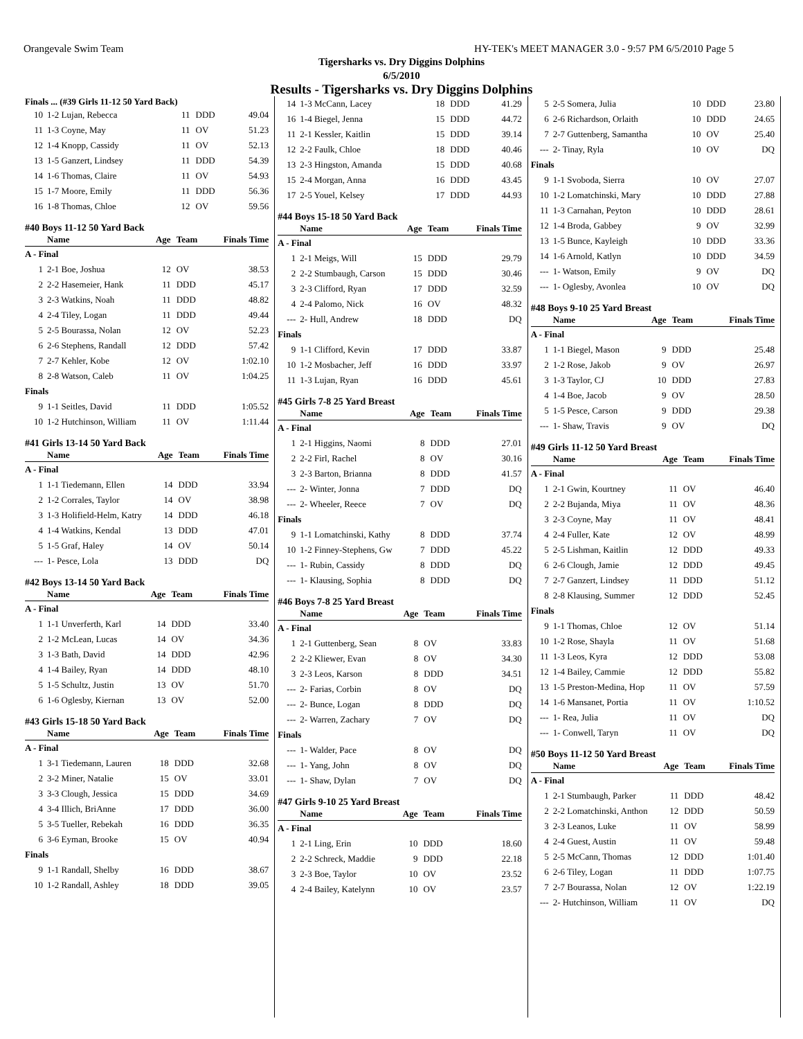Orangevale Swim Team HY-TEK's MEET MANAGER 3.0 - 9:57 PM 6/5/2010 Page 5
Tigersharks vs. Dry Diggins Dolphins
6/5/2010
Results - Tigersharks vs. Dry Diggins Dolphins
Finals ... (#39 Girls 11-12 50 Yard Back)
| 10 | 1-2 Lujan, Rebecca | 11 | DDD | 49.04 |
| 11 | 1-3 Coyne, May | 11 | OV | 51.23 |
| 12 | 1-4 Knopp, Cassidy | 11 | OV | 52.13 |
| 13 | 1-5 Ganzert, Lindsey | 11 | DDD | 54.39 |
| 14 | 1-6 Thomas, Claire | 11 | OV | 54.93 |
| 15 | 1-7 Moore, Emily | 11 | DDD | 56.36 |
| 16 | 1-8 Thomas, Chloe | 12 | OV | 59.56 |
#40 Boys 11-12 50 Yard Back
| | Name | Age | Team | Finals Time |
| --- | --- | --- | --- | --- |
| A - Final | | | | |
| 1 | 2-1 Boe, Joshua | 12 | OV | 38.53 |
| 2 | 2-2 Hasemeier, Hank | 11 | DDD | 45.17 |
| 3 | 2-3 Watkins, Noah | 11 | DDD | 48.82 |
| 4 | 2-4 Tiley, Logan | 11 | DDD | 49.44 |
| 5 | 2-5 Bourassa, Nolan | 12 | OV | 52.23 |
| 6 | 2-6 Stephens, Randall | 12 | DDD | 57.42 |
| 7 | 2-7 Kehler, Kobe | 12 | OV | 1:02.10 |
| 8 | 2-8 Watson, Caleb | 11 | OV | 1:04.25 |
| Finals | | | | |
| 9 | 1-1 Seitles, David | 11 | DDD | 1:05.52 |
| 10 | 1-2 Hutchinson, William | 11 | OV | 1:11.44 |
#41 Girls 13-14 50 Yard Back
| | Name | Age | Team | Finals Time |
| --- | --- | --- | --- | --- |
| A - Final | | | | |
| 1 | 1-1 Tiedemann, Ellen | 14 | DDD | 33.94 |
| 2 | 1-2 Corrales, Taylor | 14 | OV | 38.98 |
| 3 | 1-3 Holifield-Helm, Katry | 14 | DDD | 46.18 |
| 4 | 1-4 Watkins, Kendal | 13 | DDD | 47.01 |
| 5 | 1-5 Graf, Haley | 14 | OV | 50.14 |
| --- | 1- Pesce, Lola | 13 | DDD | DQ |
#42 Boys 13-14 50 Yard Back
| | Name | Age | Team | Finals Time |
| --- | --- | --- | --- | --- |
| A - Final | | | | |
| 1 | 1-1 Unverferth, Karl | 14 | DDD | 33.40 |
| 2 | 1-2 McLean, Lucas | 14 | OV | 34.36 |
| 3 | 1-3 Bath, David | 14 | DDD | 42.96 |
| 4 | 1-4 Bailey, Ryan | 14 | DDD | 48.10 |
| 5 | 1-5 Schultz, Justin | 13 | OV | 51.70 |
| 6 | 1-6 Oglesby, Kiernan | 13 | OV | 52.00 |
#43 Girls 15-18 50 Yard Back
| | Name | Age | Team | Finals Time |
| --- | --- | --- | --- | --- |
| A - Final | | | | |
| 1 | 3-1 Tiedemann, Lauren | 18 | DDD | 32.68 |
| 2 | 3-2 Miner, Natalie | 15 | OV | 33.01 |
| 3 | 3-3 Clough, Jessica | 15 | DDD | 34.69 |
| 4 | 3-4 Illich, BriAnne | 17 | DDD | 36.00 |
| 5 | 3-5 Tueller, Rebekah | 16 | DDD | 36.35 |
| 6 | 3-6 Eyman, Brooke | 15 | OV | 40.94 |
| Finals | | | | |
| 9 | 1-1 Randall, Shelby | 16 | DDD | 38.67 |
| 10 | 1-2 Randall, Ashley | 18 | DDD | 39.05 |
| 14 | 1-3 McCann, Lacey | 18 | DDD | 41.29 |
| 16 | 1-4 Biegel, Jenna | 15 | DDD | 44.72 |
| 11 | 2-1 Kessler, Kaitlin | 15 | DDD | 39.14 |
| 12 | 2-2 Faulk, Chloe | 18 | DDD | 40.46 |
| 13 | 2-3 Hingston, Amanda | 15 | DDD | 40.68 |
| 15 | 2-4 Morgan, Anna | 16 | DDD | 43.45 |
| 17 | 2-5 Youel, Kelsey | 17 | DDD | 44.93 |
#44 Boys 15-18 50 Yard Back
| | Name | Age | Team | Finals Time |
| --- | --- | --- | --- | --- |
| A - Final | | | | |
| 1 | 2-1 Meigs, Will | 15 | DDD | 29.79 |
| 2 | 2-2 Stumbaugh, Carson | 15 | DDD | 30.46 |
| 3 | 2-3 Clifford, Ryan | 17 | DDD | 32.59 |
| 4 | 2-4 Palomo, Nick | 16 | OV | 48.32 |
| --- | 2- Hull, Andrew | 18 | DDD | DQ |
| Finals | | | | |
| 9 | 1-1 Clifford, Kevin | 17 | DDD | 33.87 |
| 10 | 1-2 Mosbacher, Jeff | 16 | DDD | 33.97 |
| 11 | 1-3 Lujan, Ryan | 16 | DDD | 45.61 |
#45 Girls 7-8 25 Yard Breast
| | Name | Age | Team | Finals Time |
| --- | --- | --- | --- | --- |
| A - Final | | | | |
| 1 | 2-1 Higgins, Naomi | 8 | DDD | 27.01 |
| 2 | 2-2 Firl, Rachel | 8 | OV | 30.16 |
| 3 | 2-3 Barton, Brianna | 8 | DDD | 41.57 |
| --- | 2- Winter, Jonna | 7 | DDD | DQ |
| --- | 2- Wheeler, Reece | 7 | OV | DQ |
| Finals | | | | |
| 9 | 1-1 Lomatchinski, Kathy | 8 | DDD | 37.74 |
| 10 | 1-2 Finney-Stephens, Gw | 7 | DDD | 45.22 |
| --- | 1- Rubin, Cassidy | 8 | DDD | DQ |
| --- | 1- Klausing, Sophia | 8 | DDD | DQ |
#46 Boys 7-8 25 Yard Breast
| | Name | Age | Team | Finals Time |
| --- | --- | --- | --- | --- |
| A - Final | | | | |
| 1 | 2-1 Guttenberg, Sean | 8 | OV | 33.83 |
| 2 | 2-2 Kliewer, Evan | 8 | OV | 34.30 |
| 3 | 2-3 Leos, Karson | 8 | DDD | 34.51 |
| --- | 2- Farias, Corbin | 8 | OV | DQ |
| --- | 2- Bunce, Logan | 8 | DDD | DQ |
| --- | 2- Warren, Zachary | 7 | OV | DQ |
| Finals | | | | |
| --- | 1- Walder, Pace | 8 | OV | DQ |
| --- | 1- Yang, John | 8 | OV | DQ |
| --- | 1- Shaw, Dylan | 7 | OV | DQ |
#47 Girls 9-10 25 Yard Breast
| | Name | Age | Team | Finals Time |
| --- | --- | --- | --- | --- |
| A - Final | | | | |
| 1 | 2-1 Ling, Erin | 10 | DDD | 18.60 |
| 2 | 2-2 Schreck, Maddie | 9 | DDD | 22.18 |
| 3 | 2-3 Boe, Taylor | 10 | OV | 23.52 |
| 4 | 2-4 Bailey, Katelynn | 10 | OV | 23.57 |
| 5 | 2-5 Somera, Julia | 10 | DDD | 23.80 |
| 6 | 2-6 Richardson, Orlaith | 10 | DDD | 24.65 |
| 7 | 2-7 Guttenberg, Samantha | 10 | OV | 25.40 |
| --- | 2- Tinay, Ryla | 10 | OV | DQ |
| Finals | | | | |
| 9 | 1-1 Svoboda, Sierra | 10 | OV | 27.07 |
| 10 | 1-2 Lomatchinski, Mary | 10 | DDD | 27.88 |
| 11 | 1-3 Carnahan, Peyton | 10 | DDD | 28.61 |
| 12 | 1-4 Broda, Gabbey | 9 | OV | 32.99 |
| 13 | 1-5 Bunce, Kayleigh | 10 | DDD | 33.36 |
| 14 | 1-6 Arnold, Katlyn | 10 | DDD | 34.59 |
| --- | 1- Watson, Emily | 9 | OV | DQ |
| --- | 1- Oglesby, Avonlea | 10 | OV | DQ |
#48 Boys 9-10 25 Yard Breast
| | Name | Age | Team | Finals Time |
| --- | --- | --- | --- | --- |
| A - Final | | | | |
| 1 | 1-1 Biegel, Mason | 9 | DDD | 25.48 |
| 2 | 1-2 Rose, Jakob | 9 | OV | 26.97 |
| 3 | 1-3 Taylor, CJ | 10 | DDD | 27.83 |
| 4 | 1-4 Boe, Jacob | 9 | OV | 28.50 |
| 5 | 1-5 Pesce, Carson | 9 | DDD | 29.38 |
| --- | 1- Shaw, Travis | 9 | OV | DQ |
#49 Girls 11-12 50 Yard Breast
| | Name | Age | Team | Finals Time |
| --- | --- | --- | --- | --- |
| A - Final | | | | |
| 1 | 2-1 Gwin, Kourtney | 11 | OV | 46.40 |
| 2 | 2-2 Bujanda, Miya | 11 | OV | 48.36 |
| 3 | 2-3 Coyne, May | 11 | OV | 48.41 |
| 4 | 2-4 Fuller, Kate | 12 | OV | 48.99 |
| 5 | 2-5 Lishman, Kaitlin | 12 | DDD | 49.33 |
| 6 | 2-6 Clough, Jamie | 12 | DDD | 49.45 |
| 7 | 2-7 Ganzert, Lindsey | 11 | DDD | 51.12 |
| 8 | 2-8 Klausing, Summer | 12 | DDD | 52.45 |
| Finals | | | | |
| 9 | 1-1 Thomas, Chloe | 12 | OV | 51.14 |
| 10 | 1-2 Rose, Shayla | 11 | OV | 51.68 |
| 11 | 1-3 Leos, Kyra | 12 | DDD | 53.08 |
| 12 | 1-4 Bailey, Cammie | 12 | DDD | 55.82 |
| 13 | 1-5 Preston-Medina, Hop | 11 | OV | 57.59 |
| 14 | 1-6 Mansanet, Portia | 11 | OV | 1:10.52 |
| --- | 1- Rea, Julia | 11 | OV | DQ |
| --- | 1- Conwell, Taryn | 11 | OV | DQ |
#50 Boys 11-12 50 Yard Breast
| | Name | Age | Team | Finals Time |
| --- | --- | --- | --- | --- |
| A - Final | | | | |
| 1 | 2-1 Stumbaugh, Parker | 11 | DDD | 48.42 |
| 2 | 2-2 Lomatchinski, Anthon | 12 | DDD | 50.59 |
| 3 | 2-3 Leanos, Luke | 11 | OV | 58.99 |
| 4 | 2-4 Guest, Austin | 11 | OV | 59.48 |
| 5 | 2-5 McCann, Thomas | 12 | DDD | 1:01.40 |
| 6 | 2-6 Tiley, Logan | 11 | DDD | 1:07.75 |
| 7 | 2-7 Bourassa, Nolan | 12 | OV | 1:22.19 |
| --- | 2- Hutchinson, William | 11 | OV | DQ |